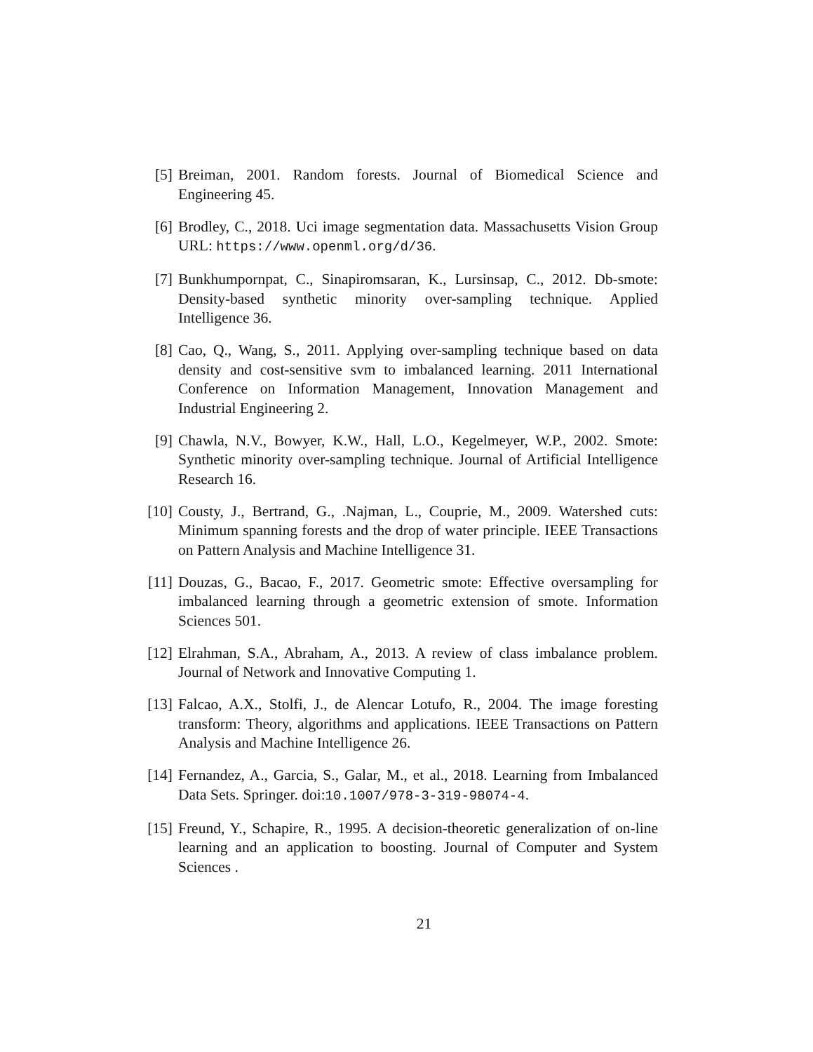[5] Breiman, 2001. Random forests. Journal of Biomedical Science and Engineering 45.
[6] Brodley, C., 2018. Uci image segmentation data. Massachusetts Vision Group URL: https://www.openml.org/d/36.
[7] Bunkhumpornpat, C., Sinapiromsaran, K., Lursinsap, C., 2012. Db-smote: Density-based synthetic minority over-sampling technique. Applied Intelligence 36.
[8] Cao, Q., Wang, S., 2011. Applying over-sampling technique based on data density and cost-sensitive svm to imbalanced learning. 2011 International Conference on Information Management, Innovation Management and Industrial Engineering 2.
[9] Chawla, N.V., Bowyer, K.W., Hall, L.O., Kegelmeyer, W.P., 2002. Smote: Synthetic minority over-sampling technique. Journal of Artificial Intelligence Research 16.
[10] Cousty, J., Bertrand, G., .Najman, L., Couprie, M., 2009. Watershed cuts: Minimum spanning forests and the drop of water principle. IEEE Transactions on Pattern Analysis and Machine Intelligence 31.
[11] Douzas, G., Bacao, F., 2017. Geometric smote: Effective oversampling for imbalanced learning through a geometric extension of smote. Information Sciences 501.
[12] Elrahman, S.A., Abraham, A., 2013. A review of class imbalance problem. Journal of Network and Innovative Computing 1.
[13] Falcao, A.X., Stolfi, J., de Alencar Lotufo, R., 2004. The image foresting transform: Theory, algorithms and applications. IEEE Transactions on Pattern Analysis and Machine Intelligence 26.
[14] Fernandez, A., Garcia, S., Galar, M., et al., 2018. Learning from Imbalanced Data Sets. Springer. doi:10.1007/978-3-319-98074-4.
[15] Freund, Y., Schapire, R., 1995. A decision-theoretic generalization of on-line learning and an application to boosting. Journal of Computer and System Sciences .
21